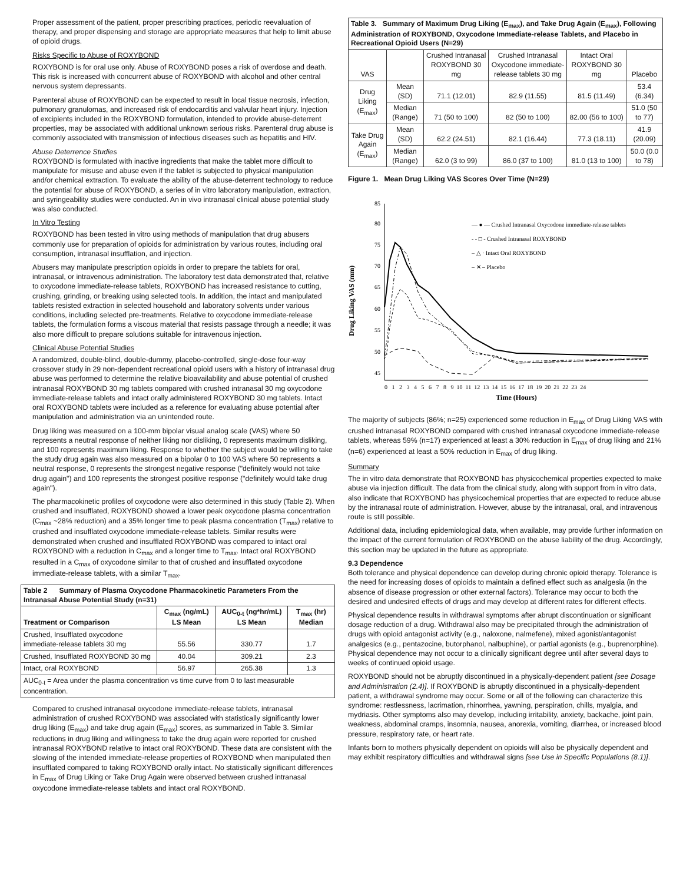Proper assessment of the patient, proper prescribing practices, periodic reevaluation of therapy, and proper dispensing and storage are appropriate measures that help to limit abuse of opioid drugs.
Risks Specific to Abuse of ROXYBOND
ROXYBOND is for oral use only. Abuse of ROXYBOND poses a risk of overdose and death. This risk is increased with concurrent abuse of ROXYBOND with alcohol and other central nervous system depressants.
Parenteral abuse of ROXYBOND can be expected to result in local tissue necrosis, infection, pulmonary granulomas, and increased risk of endocarditis and valvular heart injury. Injection of excipients included in the ROXYBOND formulation, intended to provide abuse-deterrent properties, may be associated with additional unknown serious risks. Parenteral drug abuse is commonly associated with transmission of infectious diseases such as hepatitis and HIV.
Abuse Deterrence Studies
ROXYBOND is formulated with inactive ingredients that make the tablet more difficult to manipulate for misuse and abuse even if the tablet is subjected to physical manipulation and/or chemical extraction. To evaluate the ability of the abuse-deterrent technology to reduce the potential for abuse of ROXYBOND, a series of in vitro laboratory manipulation, extraction, and syringeability studies were conducted. An in vivo intranasal clinical abuse potential study was also conducted.
In Vitro Testing
ROXYBOND has been tested in vitro using methods of manipulation that drug abusers commonly use for preparation of opioids for administration by various routes, including oral consumption, intranasal insufflation, and injection.
Abusers may manipulate prescription opioids in order to prepare the tablets for oral, intranasal, or intravenous administration. The laboratory test data demonstrated that, relative to oxycodone immediate-release tablets, ROXYBOND has increased resistance to cutting, crushing, grinding, or breaking using selected tools. In addition, the intact and manipulated tablets resisted extraction in selected household and laboratory solvents under various conditions, including selected pre-treatments. Relative to oxycodone immediate-release tablets, the formulation forms a viscous material that resists passage through a needle; it was also more difficult to prepare solutions suitable for intravenous injection.
Clinical Abuse Potential Studies
A randomized, double-blind, double-dummy, placebo-controlled, single-dose four-way crossover study in 29 non-dependent recreational opioid users with a history of intranasal drug abuse was performed to determine the relative bioavailability and abuse potential of crushed intranasal ROXYBOND 30 mg tablets compared with crushed intranasal 30 mg oxycodone immediate-release tablets and intact orally administered ROXYBOND 30 mg tablets. Intact oral ROXYBOND tablets were included as a reference for evaluating abuse potential after manipulation and administration via an unintended route.
Drug liking was measured on a 100-mm bipolar visual analog scale (VAS) where 50 represents a neutral response of neither liking nor disliking, 0 represents maximum disliking, and 100 represents maximum liking. Response to whether the subject would be willing to take the study drug again was also measured on a bipolar 0 to 100 VAS where 50 represents a neutral response, 0 represents the strongest negative response ("definitely would not take drug again") and 100 represents the strongest positive response ("definitely would take drug again").
The pharmacokinetic profiles of oxycodone were also determined in this study (Table 2). When crushed and insufflated, ROXYBOND showed a lower peak oxycodone plasma concentration (C<sub>max</sub> ~28% reduction) and a 35% longer time to peak plasma concentration (T<sub>max</sub>) relative to crushed and insufflated oxycodone immediate-release tablets. Similar results were demonstrated when crushed and insufflated ROXYBOND was compared to intact oral ROXYBOND with a reduction in C<sub>max</sub> and a longer time to T<sub>max</sub>. Intact oral ROXYBOND resulted in a C<sub>max</sub> of oxycodone similar to that of crushed and insufflated oxycodone immediate-release tablets, with a similar T<sub>max</sub>.
| Table 2 Summary of Plasma Oxycodone Pharmacokinetic Parameters From the Intranasal Abuse Potential Study (n=31) | | | |
| --- | --- | --- | --- |
| Treatment or Comparison | C<sub>max</sub> (ng/mL) LS Mean | AUC<sub>0-t</sub> (ng*hr/mL) LS Mean | T<sub>max</sub> (hr) Median |
| Crushed, Insufflated oxycodone immediate-release tablets 30 mg | 55.56 | 330.77 | 1.7 |
| Crushed, Insufflated ROXYBOND 30 mg | 40.04 | 309.21 | 2.3 |
| Intact, oral ROXYBOND | 56.97 | 265.38 | 1.3 |
| AUC<sub>0-t</sub> = Area under the plasma concentration vs time curve from 0 to last measurable concentration. | | | |
Compared to crushed intranasal oxycodone immediate-release tablets, intranasal administration of crushed ROXYBOND was associated with statistically significantly lower drug liking (E<sub>max</sub>) and take drug again (E<sub>max</sub>) scores, as summarized in Table 3. Similar reductions in drug liking and willingness to take the drug again were reported for crushed intranasal ROXYBOND relative to intact oral ROXYBOND. These data are consistent with the slowing of the intended immediate-release properties of ROXYBOND when manipulated then insufflated compared to taking ROXYBOND orally intact. No statistically significant differences in E<sub>max</sub> of Drug Liking or Take Drug Again were observed between crushed intranasal oxycodone immediate-release tablets and intact oral ROXYBOND.
| Table 3. Summary of Maximum Drug Liking (E<sub>max</sub>), and Take Drug Again (E<sub>max</sub>), Following Administration of ROXYBOND, Oxycodone Immediate-release Tablets, and Placebo in Recreational Opioid Users (N=29) | | | | | |
| --- | --- | --- | --- | --- | --- |
| VAS | | Crushed Intranasal ROXYBOND 30 mg | Crushed Intranasal Oxycodone immediate-release tablets 30 mg | Intact Oral ROXYBOND 30 mg | Placebo |
| Drug Liking (E<sub>max</sub>) | Mean (SD) | 71.1 (12.01) | 82.9 (11.55) | 81.5 (11.49) | 53.4 (6.34) |
| | Median (Range) | 71 (50 to 100) | 82 (50 to 100) | 82.00 (56 to 100) | 51.0 (50 to 77) |
| Take Drug Again (E<sub>max</sub>) | Mean (SD) | 62.2 (24.51) | 82.1 (16.44) | 77.3 (18.11) | 41.9 (20.09) |
| | Median (Range) | 62.0 (3 to 99) | 86.0 (37 to 100) | 81.0 (13 to 100) | 50.0 (0.0 to 78) |
Figure 1. Mean Drug Liking VAS Scores Over Time (N=29)
Drug Liking VAS (mm)
85
80
75
70
65
60
55
50
45
0 1 2 3 4 5 6 7 8 9 10 11 12 13 14 15 16 17 18 19 20 21 22 23 24
Time (Hours)
— ● — Crushed Intranasal Oxycodone immediate-release tablets
- - □ - Crushed Intranasal ROXYBOND
– △ · Intact Oral ROXYBOND
– ✕ – Placebo
The majority of subjects (86%; n=25) experienced some reduction in E<sub>max</sub> of Drug Liking VAS with crushed intranasal ROXYBOND compared with crushed intranasal oxycodone immediate-release tablets, whereas 59% (n=17) experienced at least a 30% reduction in E<sub>max</sub> of drug liking and 21% (n=6) experienced at least a 50% reduction in E<sub>max</sub> of drug liking.
Summary
The in vitro data demonstrate that ROXYBOND has physicochemical properties expected to make abuse via injection difficult. The data from the clinical study, along with support from in vitro data, also indicate that ROXYBOND has physicochemical properties that are expected to reduce abuse by the intranasal route of administration. However, abuse by the intranasal, oral, and intravenous route is still possible.
Additional data, including epidemiological data, when available, may provide further information on the impact of the current formulation of ROXYBOND on the abuse liability of the drug. Accordingly, this section may be updated in the future as appropriate.
9.3 Dependence
Both tolerance and physical dependence can develop during chronic opioid therapy. Tolerance is the need for increasing doses of opioids to maintain a defined effect such as analgesia (in the absence of disease progression or other external factors). Tolerance may occur to both the desired and undesired effects of drugs and may develop at different rates for different effects.
Physical dependence results in withdrawal symptoms after abrupt discontinuation or significant dosage reduction of a drug. Withdrawal also may be precipitated through the administration of drugs with opioid antagonist activity (e.g., naloxone, nalmefene), mixed agonist/antagonist analgesics (e.g., pentazocine, butorphanol, nalbuphine), or partial agonists (e.g., buprenorphine). Physical dependence may not occur to a clinically significant degree until after several days to weeks of continued opioid usage.
ROXYBOND should not be abruptly discontinued in a physically-dependent patient [see Dosage and Administration (2.4)]. If ROXYBOND is abruptly discontinued in a physically-dependent patient, a withdrawal syndrome may occur. Some or all of the following can characterize this syndrome: restlessness, lacrimation, rhinorrhea, yawning, perspiration, chills, myalgia, and mydriasis. Other symptoms also may develop, including irritability, anxiety, backache, joint pain, weakness, abdominal cramps, insomnia, nausea, anorexia, vomiting, diarrhea, or increased blood pressure, respiratory rate, or heart rate.
Infants born to mothers physically dependent on opioids will also be physically dependent and may exhibit respiratory difficulties and withdrawal signs [see Use in Specific Populations (8.1)].